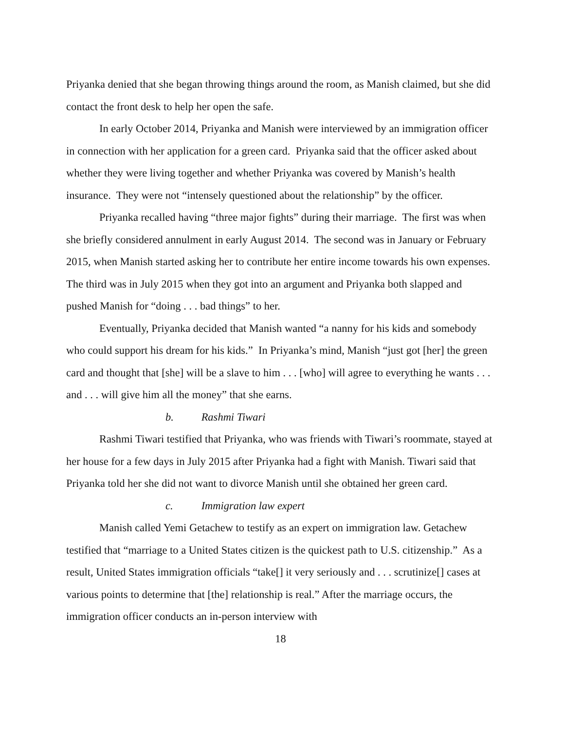Priyanka denied that she began throwing things around the room, as Manish claimed, but she did contact the front desk to help her open the safe.
In early October 2014, Priyanka and Manish were interviewed by an immigration officer in connection with her application for a green card. Priyanka said that the officer asked about whether they were living together and whether Priyanka was covered by Manish’s health insurance. They were not “intensely questioned about the relationship” by the officer.
Priyanka recalled having “three major fights” during their marriage. The first was when she briefly considered annulment in early August 2014. The second was in January or February 2015, when Manish started asking her to contribute her entire income towards his own expenses. The third was in July 2015 when they got into an argument and Priyanka both slapped and pushed Manish for “doing . . . bad things” to her.
Eventually, Priyanka decided that Manish wanted “a nanny for his kids and somebody who could support his dream for his kids.” In Priyanka’s mind, Manish “just got [her] the green card and thought that [she] will be a slave to him . . . [who] will agree to everything he wants . . . and . . . will give him all the money” that she earns.
b. Rashmi Tiwari
Rashmi Tiwari testified that Priyanka, who was friends with Tiwari’s roommate, stayed at her house for a few days in July 2015 after Priyanka had a fight with Manish. Tiwari said that Priyanka told her she did not want to divorce Manish until she obtained her green card.
c. Immigration law expert
Manish called Yemi Getachew to testify as an expert on immigration law. Getachew testified that “marriage to a United States citizen is the quickest path to U.S. citizenship.” As a result, United States immigration officials “take[] it very seriously and . . . scrutinize[] cases at various points to determine that [the] relationship is real.” After the marriage occurs, the immigration officer conducts an in-person interview with
18